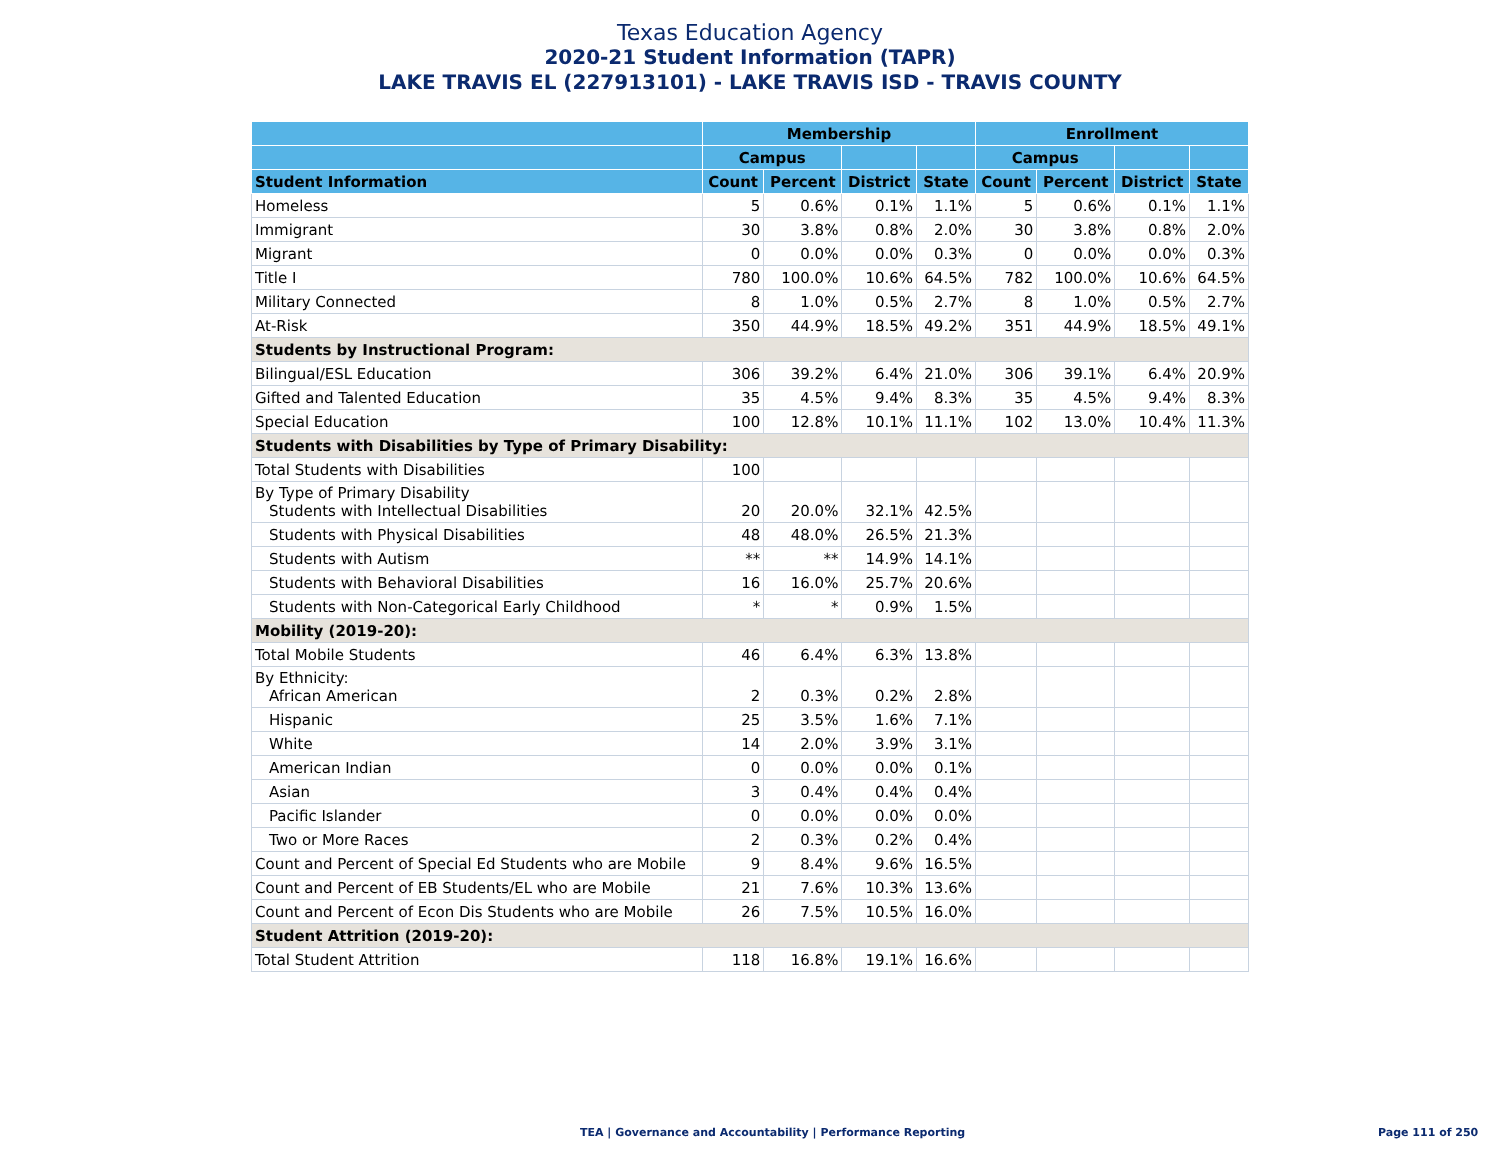Texas Education Agency
2020-21 Student Information (TAPR)
LAKE TRAVIS EL (227913101) - LAKE TRAVIS ISD - TRAVIS COUNTY
| | Membership | | | | Enrollment | | | |
| --- | --- | --- | --- | --- | --- | --- | --- | --- |
| | Campus | | | | Campus | | | |
| Student Information | Count | Percent | District | State | Count | Percent | District | State |
| Homeless | 5 | 0.6% | 0.1% | 1.1% | 5 | 0.6% | 0.1% | 1.1% |
| Immigrant | 30 | 3.8% | 0.8% | 2.0% | 30 | 3.8% | 0.8% | 2.0% |
| Migrant | 0 | 0.0% | 0.0% | 0.3% | 0 | 0.0% | 0.0% | 0.3% |
| Title I | 780 | 100.0% | 10.6% | 64.5% | 782 | 100.0% | 10.6% | 64.5% |
| Military Connected | 8 | 1.0% | 0.5% | 2.7% | 8 | 1.0% | 0.5% | 2.7% |
| At-Risk | 350 | 44.9% | 18.5% | 49.2% | 351 | 44.9% | 18.5% | 49.1% |
| Students by Instructional Program: | | | | | | | | |
| Bilingual/ESL Education | 306 | 39.2% | 6.4% | 21.0% | 306 | 39.1% | 6.4% | 20.9% |
| Gifted and Talented Education | 35 | 4.5% | 9.4% | 8.3% | 35 | 4.5% | 9.4% | 8.3% |
| Special Education | 100 | 12.8% | 10.1% | 11.1% | 102 | 13.0% | 10.4% | 11.3% |
| Students with Disabilities by Type of Primary Disability: | | | | | | | | |
| Total Students with Disabilities | 100 | | | | | | | |
| By Type of Primary Disability Students with Intellectual Disabilities | 20 | 20.0% | 32.1% | 42.5% | | | | |
| Students with Physical Disabilities | 48 | 48.0% | 26.5% | 21.3% | | | | |
| Students with Autism | ** | ** | 14.9% | 14.1% | | | | |
| Students with Behavioral Disabilities | 16 | 16.0% | 25.7% | 20.6% | | | | |
| Students with Non-Categorical Early Childhood | * | * | 0.9% | 1.5% | | | | |
| Mobility (2019-20): | | | | | | | | |
| Total Mobile Students | 46 | 6.4% | 6.3% | 13.8% | | | | |
| By Ethnicity: African American | 2 | 0.3% | 0.2% | 2.8% | | | | |
| Hispanic | 25 | 3.5% | 1.6% | 7.1% | | | | |
| White | 14 | 2.0% | 3.9% | 3.1% | | | | |
| American Indian | 0 | 0.0% | 0.0% | 0.1% | | | | |
| Asian | 3 | 0.4% | 0.4% | 0.4% | | | | |
| Pacific Islander | 0 | 0.0% | 0.0% | 0.0% | | | | |
| Two or More Races | 2 | 0.3% | 0.2% | 0.4% | | | | |
| Count and Percent of Special Ed Students who are Mobile | 9 | 8.4% | 9.6% | 16.5% | | | | |
| Count and Percent of EB Students/EL who are Mobile | 21 | 7.6% | 10.3% | 13.6% | | | | |
| Count and Percent of Econ Dis Students who are Mobile | 26 | 7.5% | 10.5% | 16.0% | | | | |
| Student Attrition (2019-20): | | | | | | | | |
| Total Student Attrition | 118 | 16.8% | 19.1% | 16.6% | | | | |
TEA | Governance and Accountability | Performance Reporting
Page 111 of 250